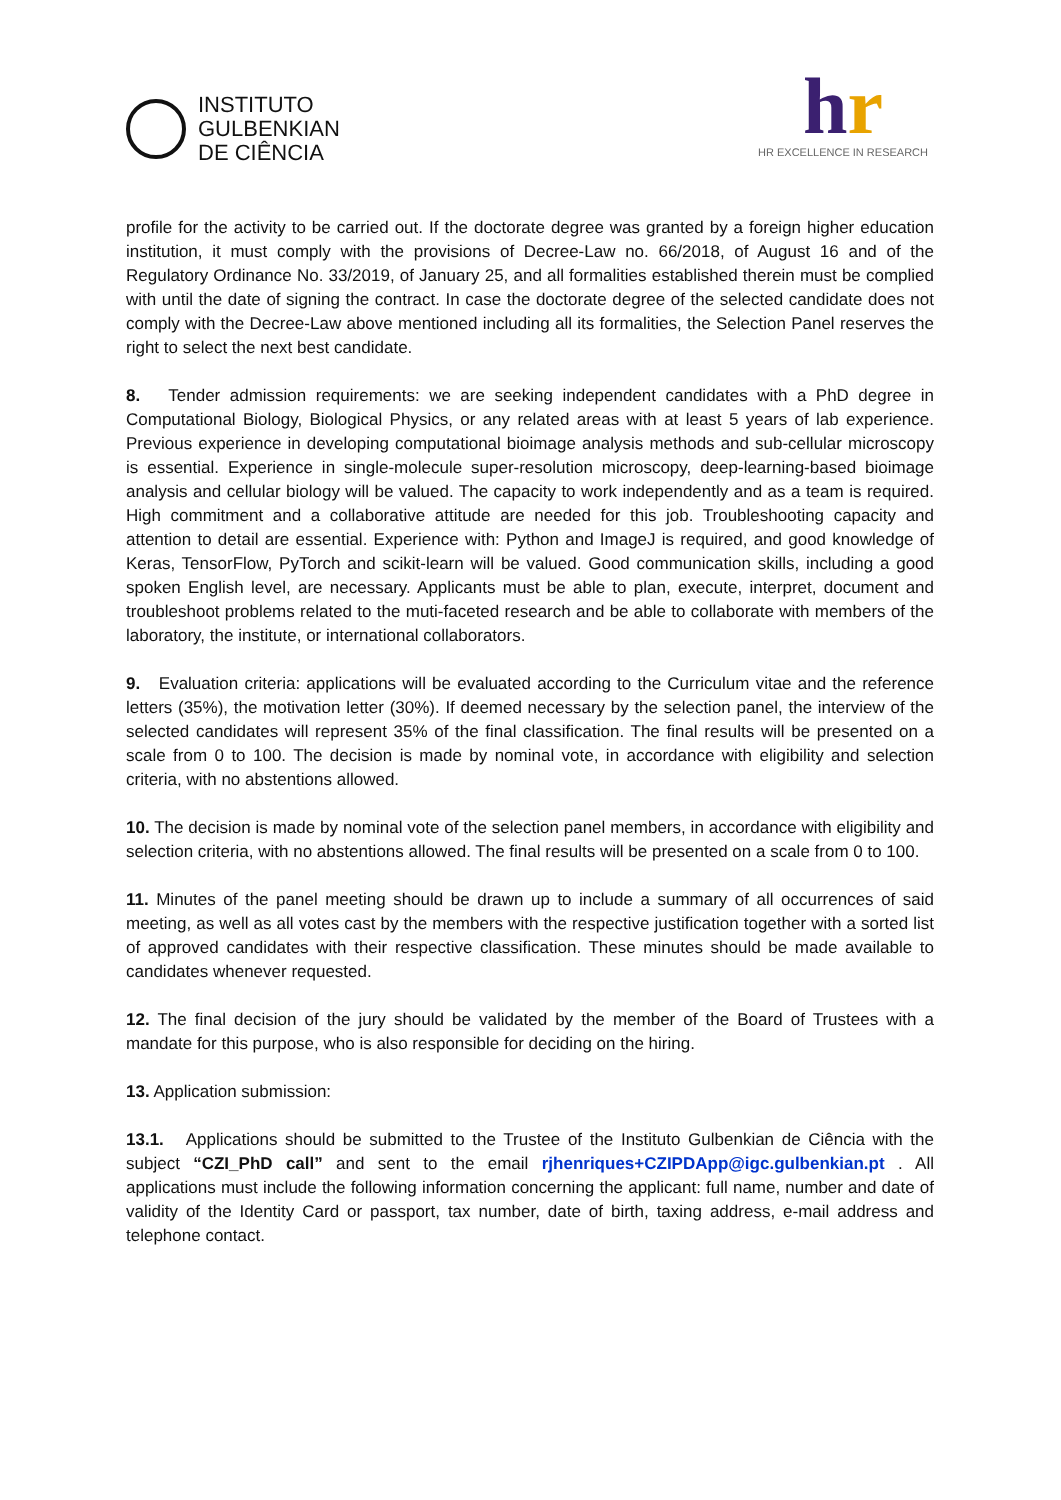INSTITUTO
GULBENKIAN
DE CIÊNCIA
hr
HR EXCELLENCE IN RESEARCH
profile for the activity to be carried out. If the doctorate degree was granted by a foreign higher education institution, it must comply with the provisions of Decree-Law no. 66/2018, of August 16 and of the Regulatory Ordinance No. 33/2019, of January 25, and all formalities established therein must be complied with until the date of signing the contract. In case the doctorate degree of the selected candidate does not comply with the Decree-Law above mentioned including all its formalities, the Selection Panel reserves the right to select the next best candidate.
8. Tender admission requirements: we are seeking independent candidates with a PhD degree in Computational Biology, Biological Physics, or any related areas with at least 5 years of lab experience. Previous experience in developing computational bioimage analysis methods and sub-cellular microscopy is essential. Experience in single-molecule super-resolution microscopy, deep-learning-based bioimage analysis and cellular biology will be valued. The capacity to work independently and as a team is required. High commitment and a collaborative attitude are needed for this job. Troubleshooting capacity and attention to detail are essential. Experience with: Python and ImageJ is required, and good knowledge of Keras, TensorFlow, PyTorch and scikit-learn will be valued. Good communication skills, including a good spoken English level, are necessary. Applicants must be able to plan, execute, interpret, document and troubleshoot problems related to the muti-faceted research and be able to collaborate with members of the laboratory, the institute, or international collaborators.
9. Evaluation criteria: applications will be evaluated according to the Curriculum vitae and the reference letters (35%), the motivation letter (30%). If deemed necessary by the selection panel, the interview of the selected candidates will represent 35% of the final classification. The final results will be presented on a scale from 0 to 100. The decision is made by nominal vote, in accordance with eligibility and selection criteria, with no abstentions allowed.
10. The decision is made by nominal vote of the selection panel members, in accordance with eligibility and selection criteria, with no abstentions allowed. The final results will be presented on a scale from 0 to 100.
11. Minutes of the panel meeting should be drawn up to include a summary of all occurrences of said meeting, as well as all votes cast by the members with the respective justification together with a sorted list of approved candidates with their respective classification. These minutes should be made available to candidates whenever requested.
12. The final decision of the jury should be validated by the member of the Board of Trustees with a mandate for this purpose, who is also responsible for deciding on the hiring.
13. Application submission:
13.1. Applications should be submitted to the Trustee of the Instituto Gulbenkian de Ciência with the subject “CZI_PhD call” and sent to the email rjhenriques+CZIPDApp@igc.gulbenkian.pt . All applications must include the following information concerning the applicant: full name, number and date of validity of the Identity Card or passport, tax number, date of birth, taxing address, e-mail address and telephone contact.